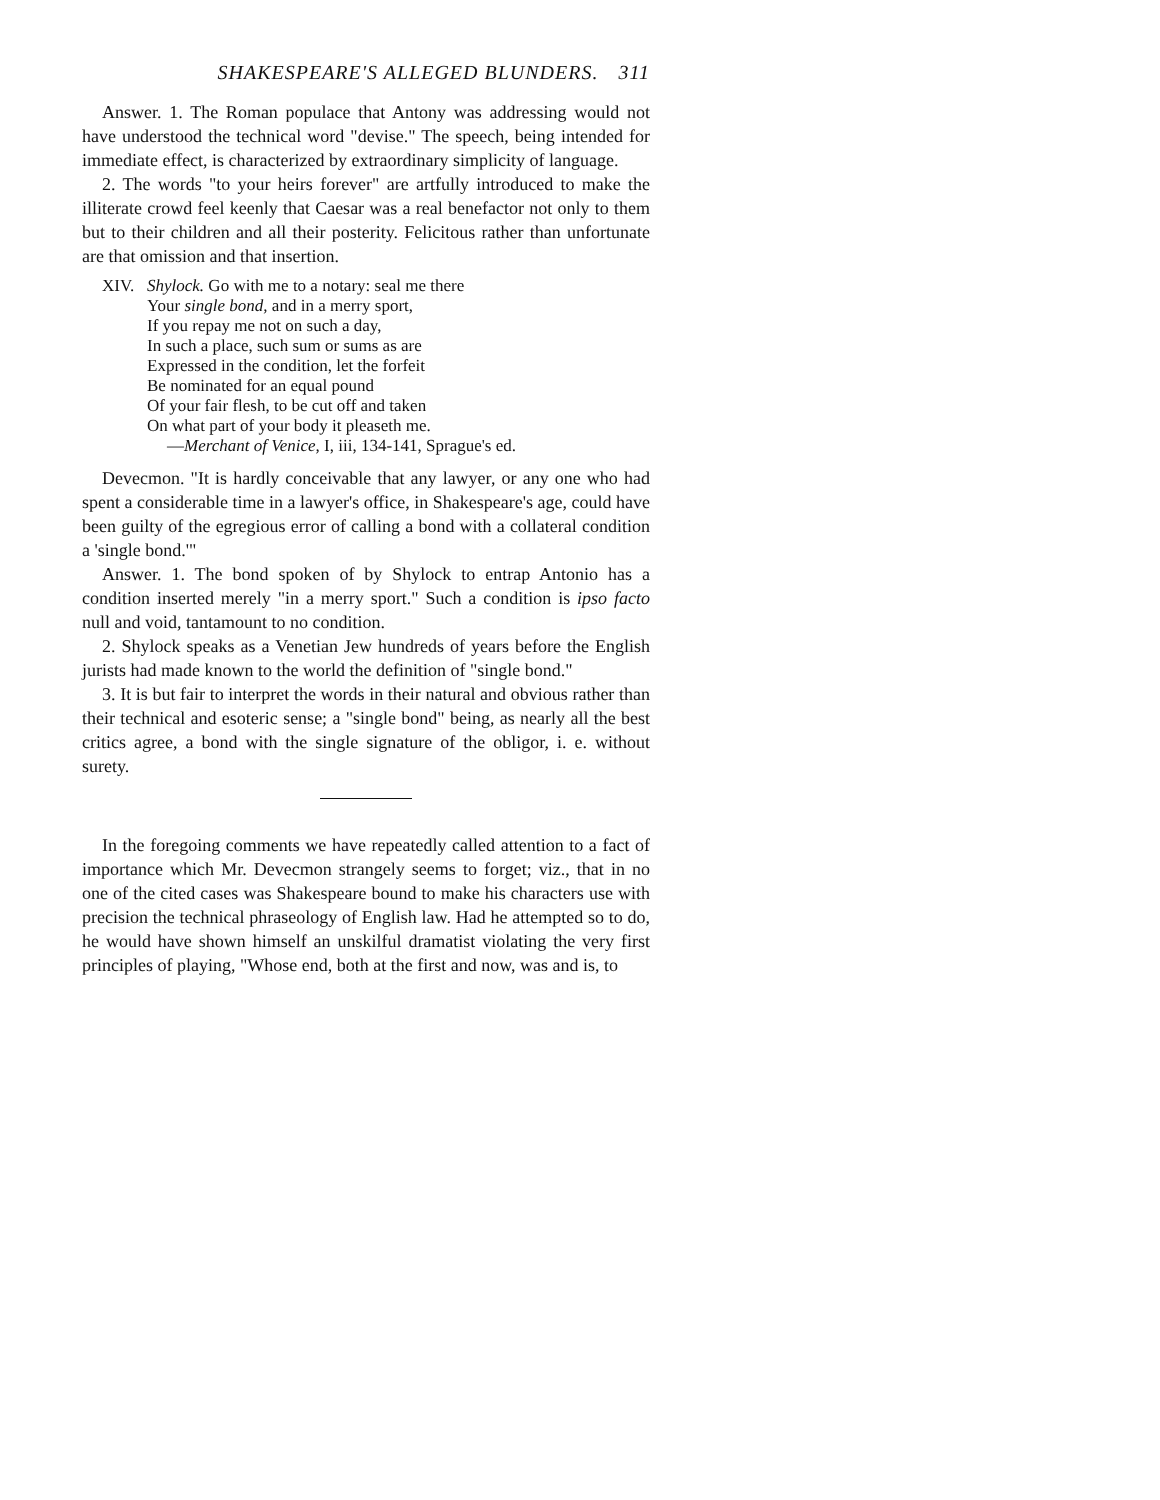SHAKESPEARE'S ALLEGED BLUNDERS. 311
Answer. 1. The Roman populace that Antony was addressing would not have understood the technical word "devise." The speech, being intended for immediate effect, is characterized by extraordinary simplicity of language.
2. The words "to your heirs forever" are artfully introduced to make the illiterate crowd feel keenly that Caesar was a real benefactor not only to them but to their children and all their posterity. Felicitous rather than unfortunate are that omission and that insertion.
XIV. Shylock. Go with me to a notary: seal me there
Your single bond, and in a merry sport,
If you repay me not on such a day,
In such a place, such sum or sums as are
Expressed in the condition, let the forfeit
Be nominated for an equal pound
Of your fair flesh, to be cut off and taken
On what part of your body it pleaseth me.
—Merchant of Venice, I, iii, 134-141, Sprague's ed.
Devecmon. "It is hardly conceivable that any lawyer, or any one who had spent a considerable time in a lawyer's office, in Shakespeare's age, could have been guilty of the egregious error of calling a bond with a collateral condition a 'single bond.'"
Answer. 1. The bond spoken of by Shylock to entrap Antonio has a condition inserted merely "in a merry sport." Such a condition is ipso facto null and void, tantamount to no condition.
2. Shylock speaks as a Venetian Jew hundreds of years before the English jurists had made known to the world the definition of "single bond."
3. It is but fair to interpret the words in their natural and obvious rather than their technical and esoteric sense; a "single bond" being, as nearly all the best critics agree, a bond with the single signature of the obligor, i. e. without surety.
In the foregoing comments we have repeatedly called attention to a fact of importance which Mr. Devecmon strangely seems to forget; viz., that in no one of the cited cases was Shakespeare bound to make his characters use with precision the technical phraseology of English law. Had he attempted so to do, he would have shown himself an unskilful dramatist violating the very first principles of playing, "Whose end, both at the first and now, was and is, to